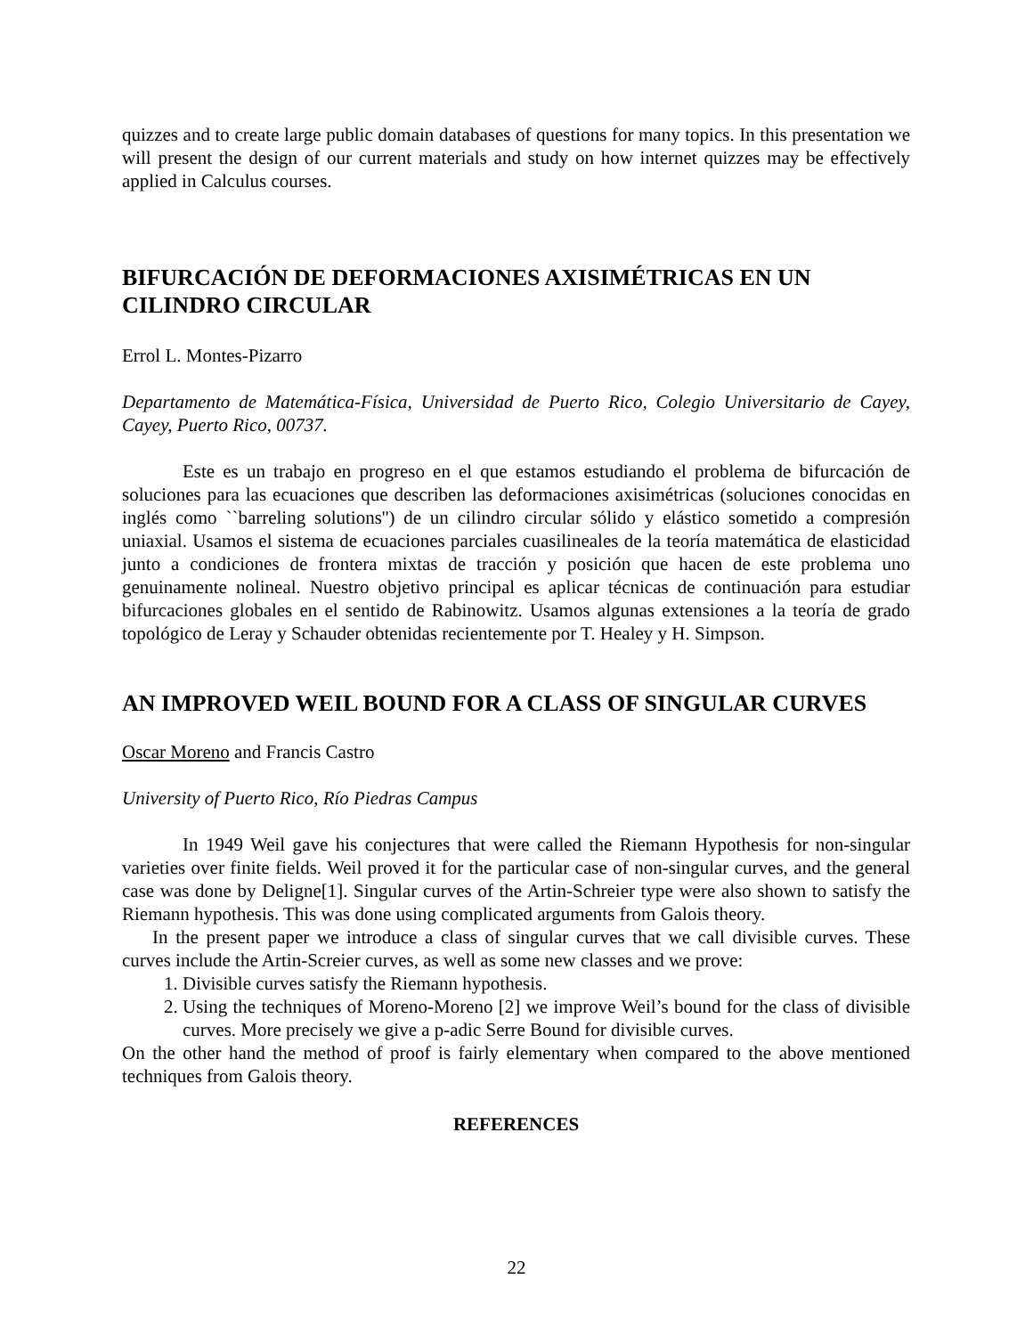quizzes and to create large public domain databases of questions for many topics. In this presentation we will present the design of our current materials and study on how internet quizzes may be effectively applied in Calculus courses.
BIFURCACIÓN DE DEFORMACIONES AXISIMÉTRICAS EN UN CILINDRO CIRCULAR
Errol L. Montes-Pizarro
Departamento de Matemática-Física, Universidad de Puerto Rico, Colegio Universitario de Cayey, Cayey, Puerto Rico, 00737.
Este es un trabajo en progreso en el que estamos estudiando el problema de bifurcación de soluciones para las ecuaciones que describen las deformaciones axisimétricas (soluciones conocidas en inglés como ``barreling solutions'') de un cilindro circular sólido y elástico sometido a compresión uniaxial. Usamos el sistema de ecuaciones parciales cuasilineales de la teoría matemática de elasticidad junto a condiciones de frontera mixtas de tracción y posición que hacen de este problema uno genuinamente nolineal. Nuestro objetivo principal es aplicar técnicas de continuación para estudiar bifurcaciones globales en el sentido de Rabinowitz. Usamos algunas extensiones a la teoría de grado topológico de Leray y Schauder obtenidas recientemente por T. Healey y H. Simpson.
AN IMPROVED WEIL BOUND FOR A CLASS OF SINGULAR CURVES
Oscar Moreno and Francis Castro
University of Puerto Rico, Río Piedras Campus
In 1949 Weil gave his conjectures that were called the Riemann Hypothesis for non-singular varieties over finite fields. Weil proved it for the particular case of non-singular curves, and the general case was done by Deligne[1]. Singular curves of the Artin-Schreier type were also shown to satisfy the Riemann hypothesis. This was done using complicated arguments from Galois theory.
In the present paper we introduce a class of singular curves that we call divisible curves. These curves include the Artin-Screier curves, as well as some new classes and we prove:
1. Divisible curves satisfy the Riemann hypothesis.
2. Using the techniques of Moreno-Moreno [2] we improve Weil’s bound for the class of divisible curves. More precisely we give a p-adic Serre Bound for divisible curves.
On the other hand the method of proof is fairly elementary when compared to the above mentioned techniques from Galois theory.
REFERENCES
22